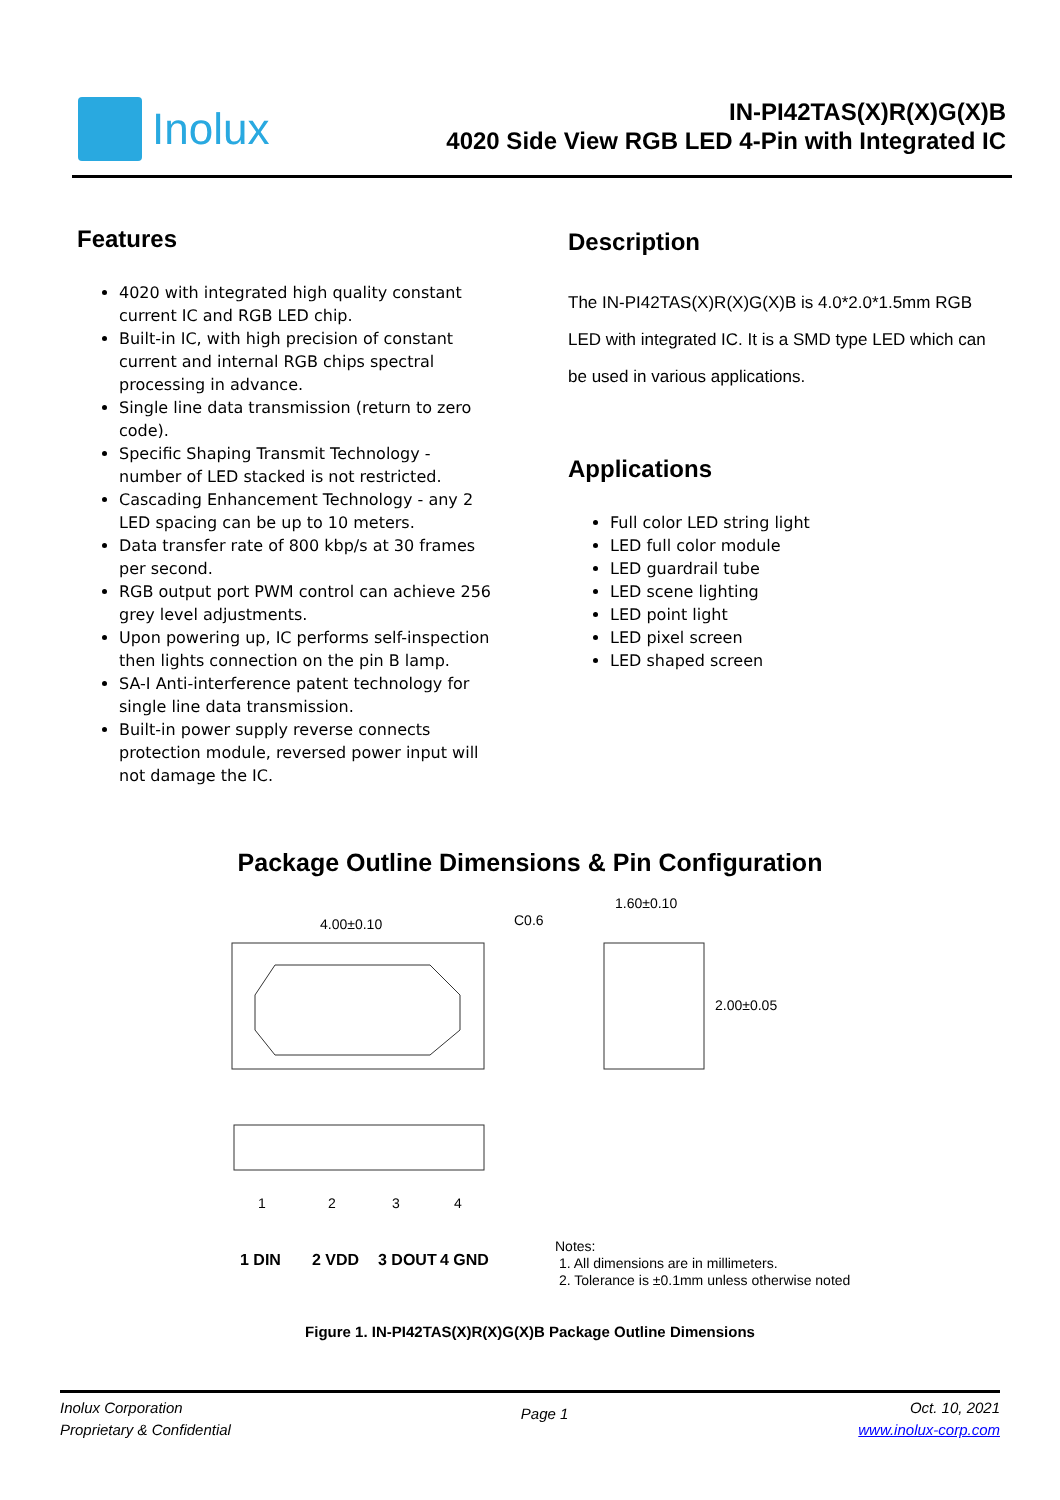Inolux
IN-PI42TAS(X)R(X)G(X)B
4020 Side View RGB LED 4-Pin with Integrated IC
Features
4020 with integrated high quality constant current IC and RGB LED chip.
Built-in IC, with high precision of constant current and internal RGB chips spectral processing in advance.
Single line data transmission (return to zero code).
Specific Shaping Transmit Technology - number of LED stacked is not restricted.
Cascading Enhancement Technology - any 2 LED spacing can be up to 10 meters.
Data transfer rate of 800 kbp/s at 30 frames per second.
RGB output port PWM control can achieve 256 grey level adjustments.
Upon powering up, IC performs self-inspection then lights connection on the pin B lamp.
SA-I Anti-interference patent technology for single line data transmission.
Built-in power supply reverse connects protection module, reversed power input will not damage the IC.
Description
The IN-PI42TAS(X)R(X)G(X)B is 4.0*2.0*1.5mm RGB LED with integrated IC. It is a SMD type LED which can be used in various applications.
Applications
Full color LED string light
LED full color module
LED guardrail tube
LED scene lighting
LED point light
LED pixel screen
LED shaped screen
Package Outline Dimensions & Pin Configuration
4.00±0.10
C0.6
1.60±0.10
2.00±0.05
1
2
3
4
1 DIN
2 VDD
3 DOUT
4 GND
Notes:
1. All dimensions are in millimeters.
2. Tolerance is ±0.1mm unless otherwise noted
Figure 1. IN-PI42TAS(X)R(X)G(X)B Package Outline Dimensions
Inolux Corporation
Proprietary & Confidential
Page 1
Oct. 10, 2021
www.inolux-corp.com